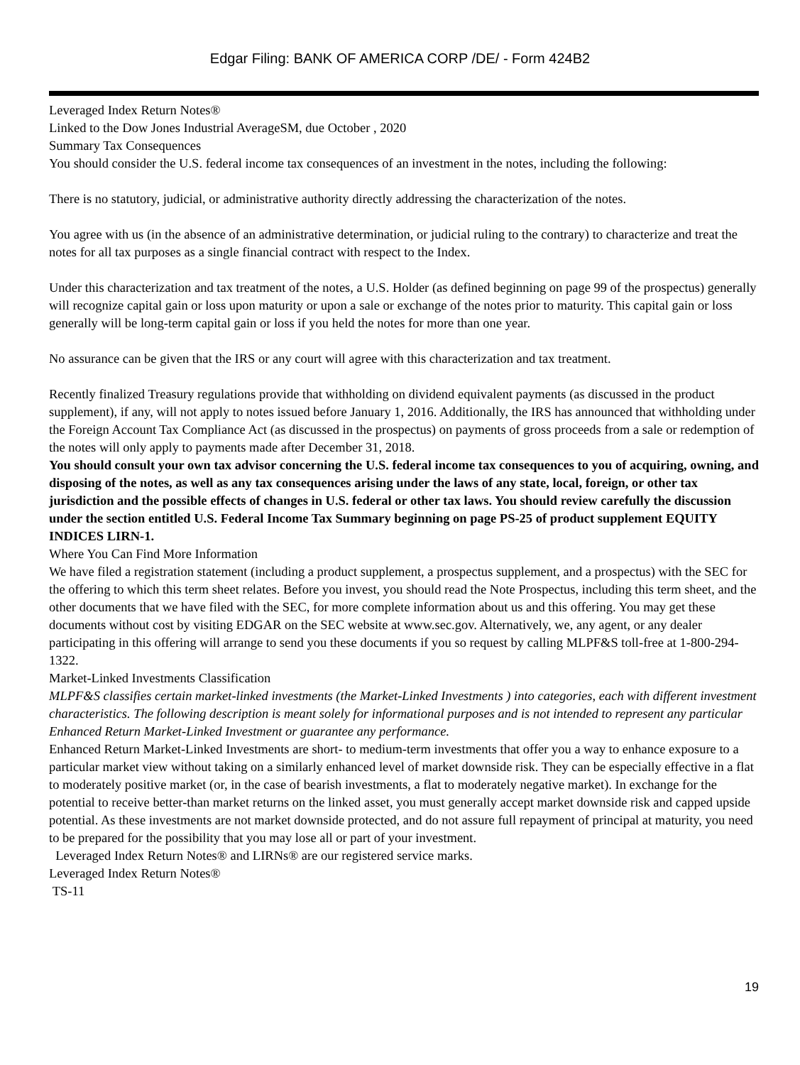Edgar Filing: BANK OF AMERICA CORP /DE/ - Form 424B2
Leveraged Index Return Notes®
Linked to the Dow Jones Industrial AverageSM, due October , 2020
Summary Tax Consequences
You should consider the U.S. federal income tax consequences of an investment in the notes, including the following:
There is no statutory, judicial, or administrative authority directly addressing the characterization of the notes.
You agree with us (in the absence of an administrative determination, or judicial ruling to the contrary) to characterize and treat the notes for all tax purposes as a single financial contract with respect to the Index.
Under this characterization and tax treatment of the notes, a U.S. Holder (as defined beginning on page 99 of the prospectus) generally will recognize capital gain or loss upon maturity or upon a sale or exchange of the notes prior to maturity. This capital gain or loss generally will be long-term capital gain or loss if you held the notes for more than one year.
No assurance can be given that the IRS or any court will agree with this characterization and tax treatment.
Recently finalized Treasury regulations provide that withholding on dividend equivalent payments (as discussed in the product supplement), if any, will not apply to notes issued before January 1, 2016. Additionally, the IRS has announced that withholding under the Foreign Account Tax Compliance Act (as discussed in the prospectus) on payments of gross proceeds from a sale or redemption of the notes will only apply to payments made after December 31, 2018.
You should consult your own tax advisor concerning the U.S. federal income tax consequences to you of acquiring, owning, and disposing of the notes, as well as any tax consequences arising under the laws of any state, local, foreign, or other tax jurisdiction and the possible effects of changes in U.S. federal or other tax laws. You should review carefully the discussion under the section entitled U.S. Federal Income Tax Summary beginning on page PS-25 of product supplement EQUITY INDICES LIRN-1.
Where You Can Find More Information
We have filed a registration statement (including a product supplement, a prospectus supplement, and a prospectus) with the SEC for the offering to which this term sheet relates. Before you invest, you should read the Note Prospectus, including this term sheet, and the other documents that we have filed with the SEC, for more complete information about us and this offering. You may get these documents without cost by visiting EDGAR on the SEC website at www.sec.gov. Alternatively, we, any agent, or any dealer participating in this offering will arrange to send you these documents if you so request by calling MLPF&S toll-free at 1-800-294-1322.
Market-Linked Investments Classification
MLPF&S classifies certain market-linked investments (the Market-Linked Investments ) into categories, each with different investment characteristics. The following description is meant solely for informational purposes and is not intended to represent any particular Enhanced Return Market-Linked Investment or guarantee any performance.
Enhanced Return Market-Linked Investments are short- to medium-term investments that offer you a way to enhance exposure to a particular market view without taking on a similarly enhanced level of market downside risk. They can be especially effective in a flat to moderately positive market (or, in the case of bearish investments, a flat to moderately negative market). In exchange for the potential to receive better-than market returns on the linked asset, you must generally accept market downside risk and capped upside potential. As these investments are not market downside protected, and do not assure full repayment of principal at maturity, you need to be prepared for the possibility that you may lose all or part of your investment.
Leveraged Index Return Notes® and LIRNs® are our registered service marks.
Leveraged Index Return Notes®
TS-11
19